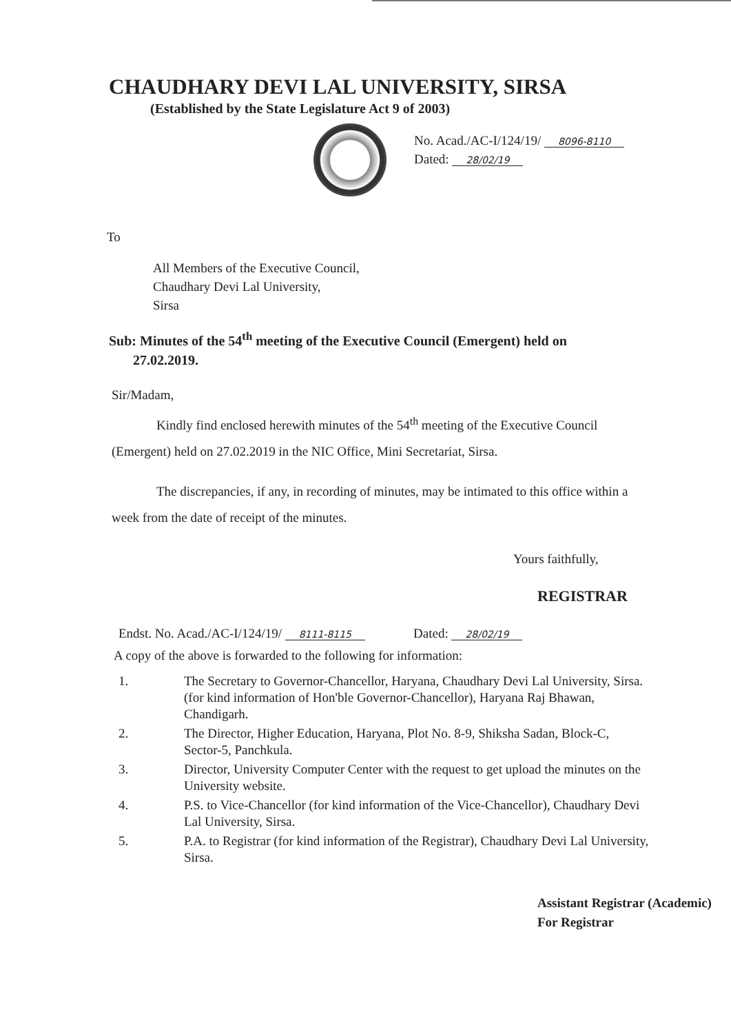CHAUDHARY DEVI LAL UNIVERSITY, SIRSA
(Established by the State Legislature Act 9 of 2003)
No. Acad./AC-I/124/19/ 8096-8110
Dated: 28/02/19
To
All Members of the Executive Council,
Chaudhary Devi Lal University,
Sirsa
Sub: Minutes of the 54<sup>th</sup> meeting of the Executive Council (Emergent) held on
27.02.2019.
Sir/Madam,
Kindly find enclosed herewith minutes of the 54<sup>th</sup> meeting of the Executive Council (Emergent) held on 27.02.2019 in the NIC Office, Mini Secretariat, Sirsa.
The discrepancies, if any, in recording of minutes, may be intimated to this office within a week from the date of receipt of the minutes.
Yours faithfully,
REGISTRAR
Endst. No. Acad./AC-I/124/19/ 8111-8115 Dated: 28/02/19
A copy of the above is forwarded to the following for information:
1. The Secretary to Governor-Chancellor, Haryana, Chaudhary Devi Lal University, Sirsa. (for kind information of Hon'ble Governor-Chancellor), Haryana Raj Bhawan, Chandigarh.
2. The Director, Higher Education, Haryana, Plot No. 8-9, Shiksha Sadan, Block-C, Sector-5, Panchkula.
3. Director, University Computer Center with the request to get upload the minutes on the University website.
4. P.S. to Vice-Chancellor (for kind information of the Vice-Chancellor), Chaudhary Devi Lal University, Sirsa.
5. P.A. to Registrar (for kind information of the Registrar), Chaudhary Devi Lal University, Sirsa.
Assistant Registrar (Academic)
For Registrar